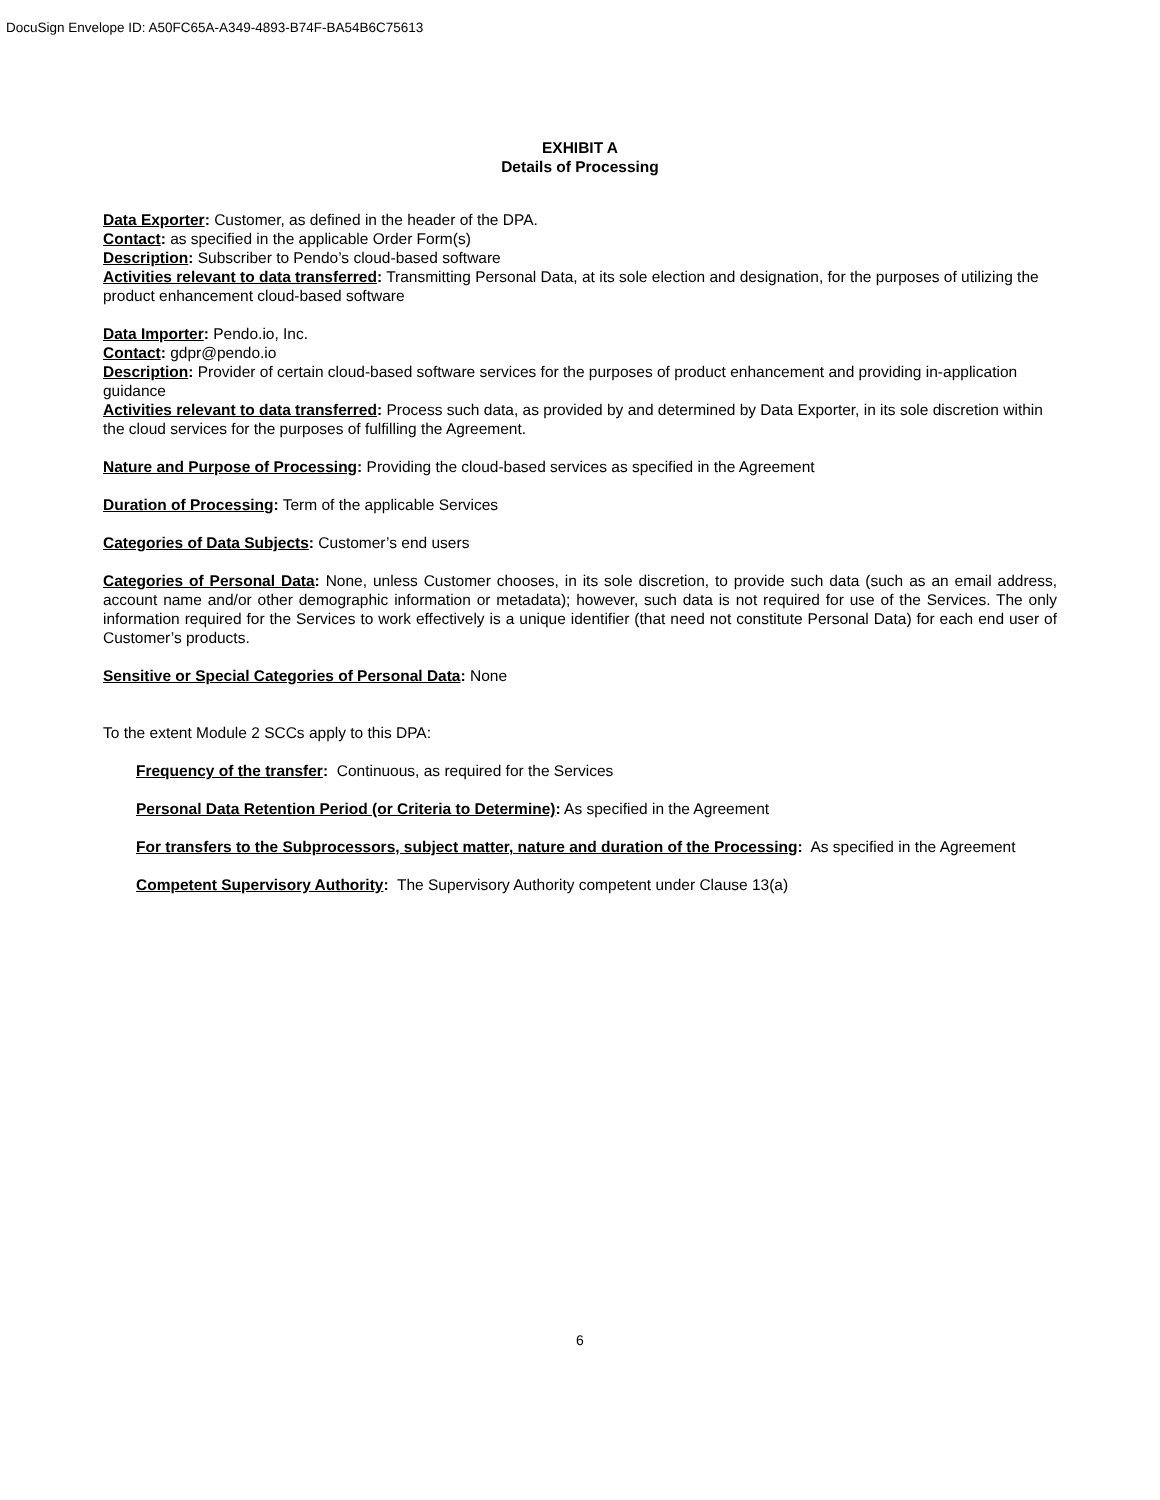DocuSign Envelope ID: A50FC65A-A349-4893-B74F-BA54B6C75613
EXHIBIT A
Details of Processing
Data Exporter: Customer, as defined in the header of the DPA.
Contact: as specified in the applicable Order Form(s)
Description: Subscriber to Pendo’s cloud-based software
Activities relevant to data transferred: Transmitting Personal Data, at its sole election and designation, for the purposes of utilizing the product enhancement cloud-based software
Data Importer: Pendo.io, Inc.
Contact: gdpr@pendo.io
Description: Provider of certain cloud-based software services for the purposes of product enhancement and providing in-application guidance
Activities relevant to data transferred: Process such data, as provided by and determined by Data Exporter, in its sole discretion within the cloud services for the purposes of fulfilling the Agreement.
Nature and Purpose of Processing: Providing the cloud-based services as specified in the Agreement
Duration of Processing: Term of the applicable Services
Categories of Data Subjects: Customer’s end users
Categories of Personal Data: None, unless Customer chooses, in its sole discretion, to provide such data (such as an email address, account name and/or other demographic information or metadata); however, such data is not required for use of the Services. The only information required for the Services to work effectively is a unique identifier (that need not constitute Personal Data) for each end user of Customer’s products.
Sensitive or Special Categories of Personal Data: None
To the extent Module 2 SCCs apply to this DPA:
Frequency of the transfer: Continuous, as required for the Services
Personal Data Retention Period (or Criteria to Determine): As specified in the Agreement
For transfers to the Subprocessors, subject matter, nature and duration of the Processing: As specified in the Agreement
Competent Supervisory Authority: The Supervisory Authority competent under Clause 13(a)
6